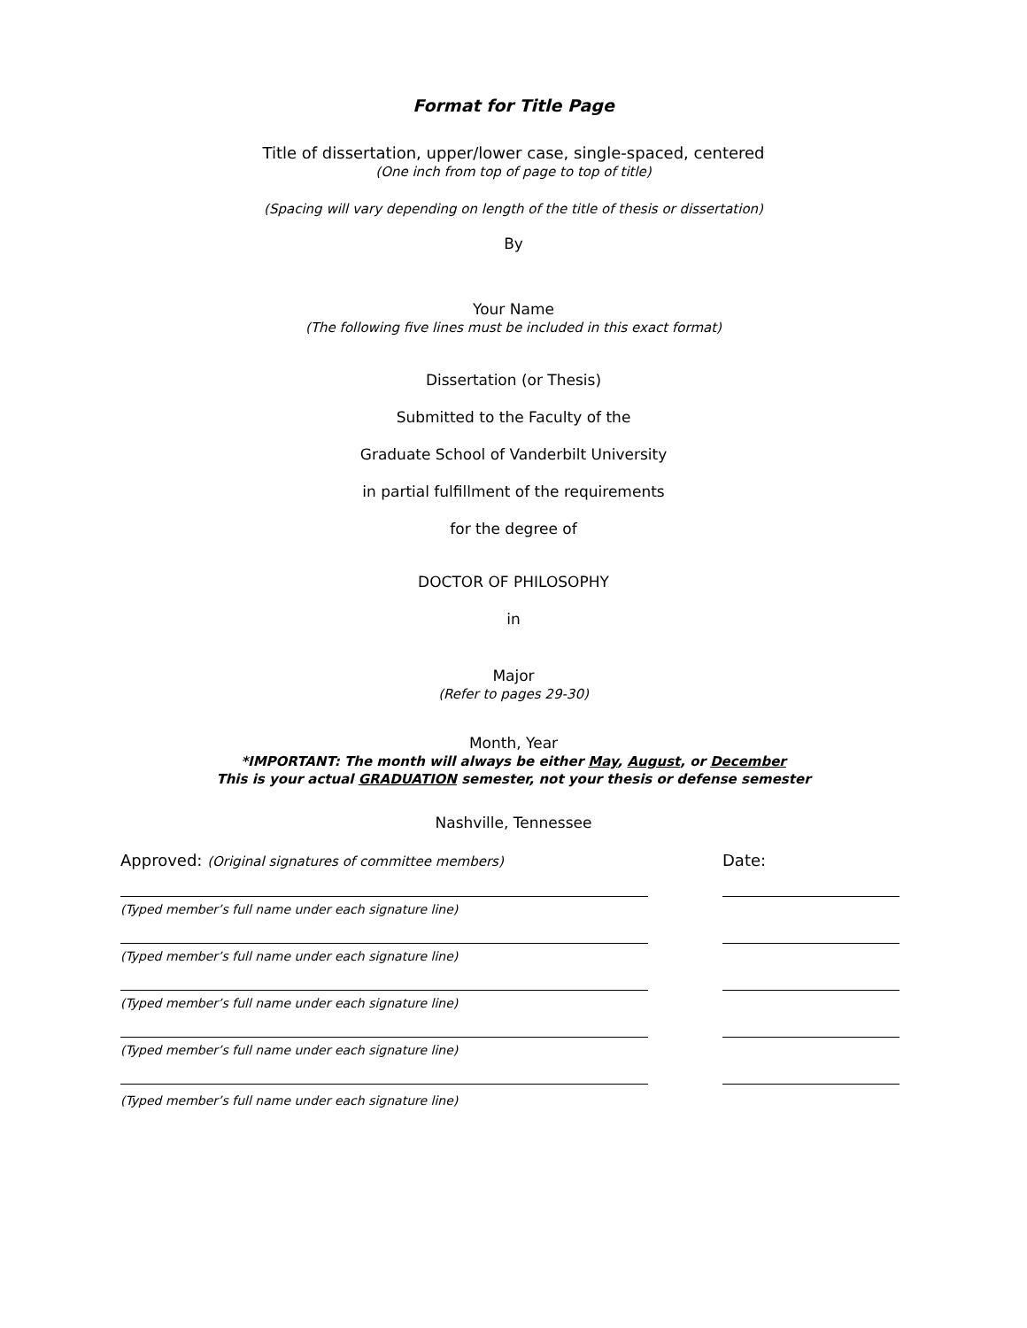Format for Title Page
Title of dissertation, upper/lower case, single-spaced, centered
(One inch from top of page to top of title)
(Spacing will vary depending on length of the title of thesis or dissertation)
By
Your Name
(The following five lines must be included in this exact format)
Dissertation (or Thesis)
Submitted to the Faculty of the
Graduate School of Vanderbilt University
in partial fulfillment of the requirements
for the degree of
DOCTOR OF PHILOSOPHY
in
Major
(Refer to pages 29-30)
Month, Year
*IMPORTANT: The month will always be either May, August, or December
This is your actual GRADUATION semester, not your thesis or defense semester
Nashville, Tennessee
Approved: (Original signatures of committee members) Date:
(Typed member’s full name under each signature line)
(Typed member’s full name under each signature line)
(Typed member’s full name under each signature line)
(Typed member’s full name under each signature line)
(Typed member’s full name under each signature line)